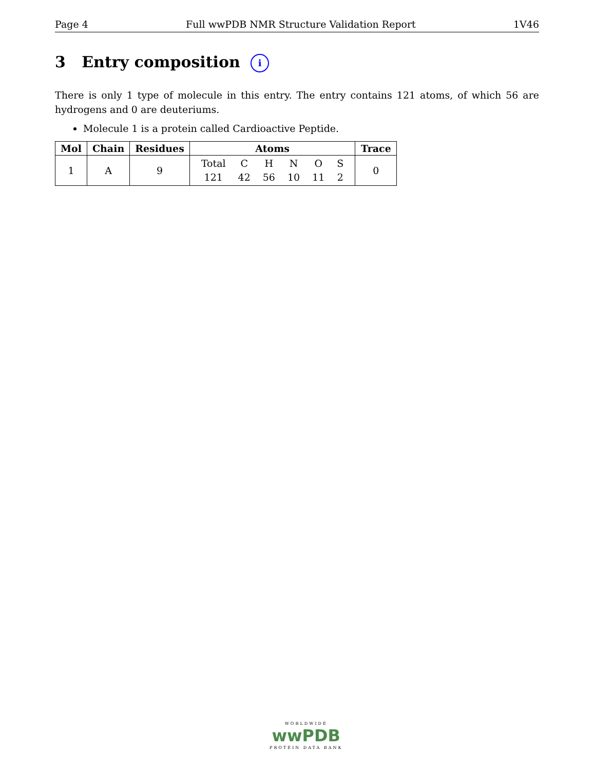Page 4 Full wwPDB NMR Structure Validation Report 1V46
3 Entry composition i
There is only 1 type of molecule in this entry. The entry contains 121 atoms, of which 56 are hydrogens and 0 are deuteriums.
Molecule 1 is a protein called Cardioactive Peptide.
| Mol | Chain | Residues | Atoms | Trace |
| --- | --- | --- | --- | --- |
| 1 | A | 9 | / Total / C / H / N / O / S / / 121 / 42 / 56 / 10 / 11 / 2 / | 0 |
WORLDWIDE
wwPDB
PROTEIN DATA BANK